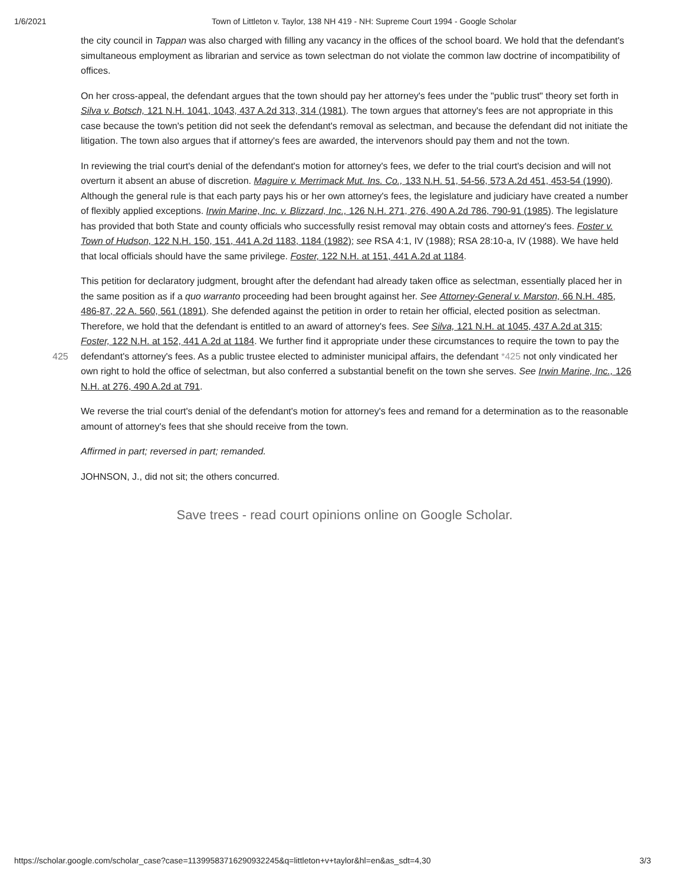1/6/2021 Town of Littleton v. Taylor, 138 NH 419 - NH: Supreme Court 1994 - Google Scholar
the city council in Tappan was also charged with filling any vacancy in the offices of the school board. We hold that the defendant's simultaneous employment as librarian and service as town selectman do not violate the common law doctrine of incompatibility of offices.
On her cross-appeal, the defendant argues that the town should pay her attorney's fees under the "public trust" theory set forth in Silva v. Botsch, 121 N.H. 1041, 1043, 437 A.2d 313, 314 (1981). The town argues that attorney's fees are not appropriate in this case because the town's petition did not seek the defendant's removal as selectman, and because the defendant did not initiate the litigation. The town also argues that if attorney's fees are awarded, the intervenors should pay them and not the town.
In reviewing the trial court's denial of the defendant's motion for attorney's fees, we defer to the trial court's decision and will not overturn it absent an abuse of discretion. Maguire v. Merrimack Mut. Ins. Co., 133 N.H. 51, 54-56, 573 A.2d 451, 453-54 (1990). Although the general rule is that each party pays his or her own attorney's fees, the legislature and judiciary have created a number of flexibly applied exceptions. Irwin Marine, Inc. v. Blizzard, Inc., 126 N.H. 271, 276, 490 A.2d 786, 790-91 (1985). The legislature has provided that both State and county officials who successfully resist removal may obtain costs and attorney's fees. Foster v. Town of Hudson, 122 N.H. 150, 151, 441 A.2d 1183, 1184 (1982); see RSA 4:1, IV (1988); RSA 28:10-a, IV (1988). We have held that local officials should have the same privilege. Foster, 122 N.H. at 151, 441 A.2d at 1184.
This petition for declaratory judgment, brought after the defendant had already taken office as selectman, essentially placed her in the same position as if a quo warranto proceeding had been brought against her. See Attorney-General v. Marston, 66 N.H. 485, 486-87, 22 A. 560, 561 (1891). She defended against the petition in order to retain her official, elected position as selectman. Therefore, we hold that the defendant is entitled to an award of attorney's fees. See Silva, 121 N.H. at 1045, 437 A.2d at 315; Foster, 122 N.H. at 152, 441 A.2d at 1184. We further find it appropriate under these circumstances to require the town to pay the defendant's attorney's fees. As a public trustee elected to administer municipal affairs, the 425 defendant *425 not only vindicated her own right to hold the office of selectman, but also conferred a substantial benefit on the town she serves. See Irwin Marine, Inc., 126 N.H. at 276, 490 A.2d at 791.
We reverse the trial court's denial of the defendant's motion for attorney's fees and remand for a determination as to the reasonable amount of attorney's fees that she should receive from the town.
Affirmed in part; reversed in part; remanded.
JOHNSON, J., did not sit; the others concurred.
Save trees - read court opinions online on Google Scholar.
https://scholar.google.com/scholar_case?case=11399583716290932245&q=littleton+v+taylor&hl=en&as_sdt=4,30 3/3